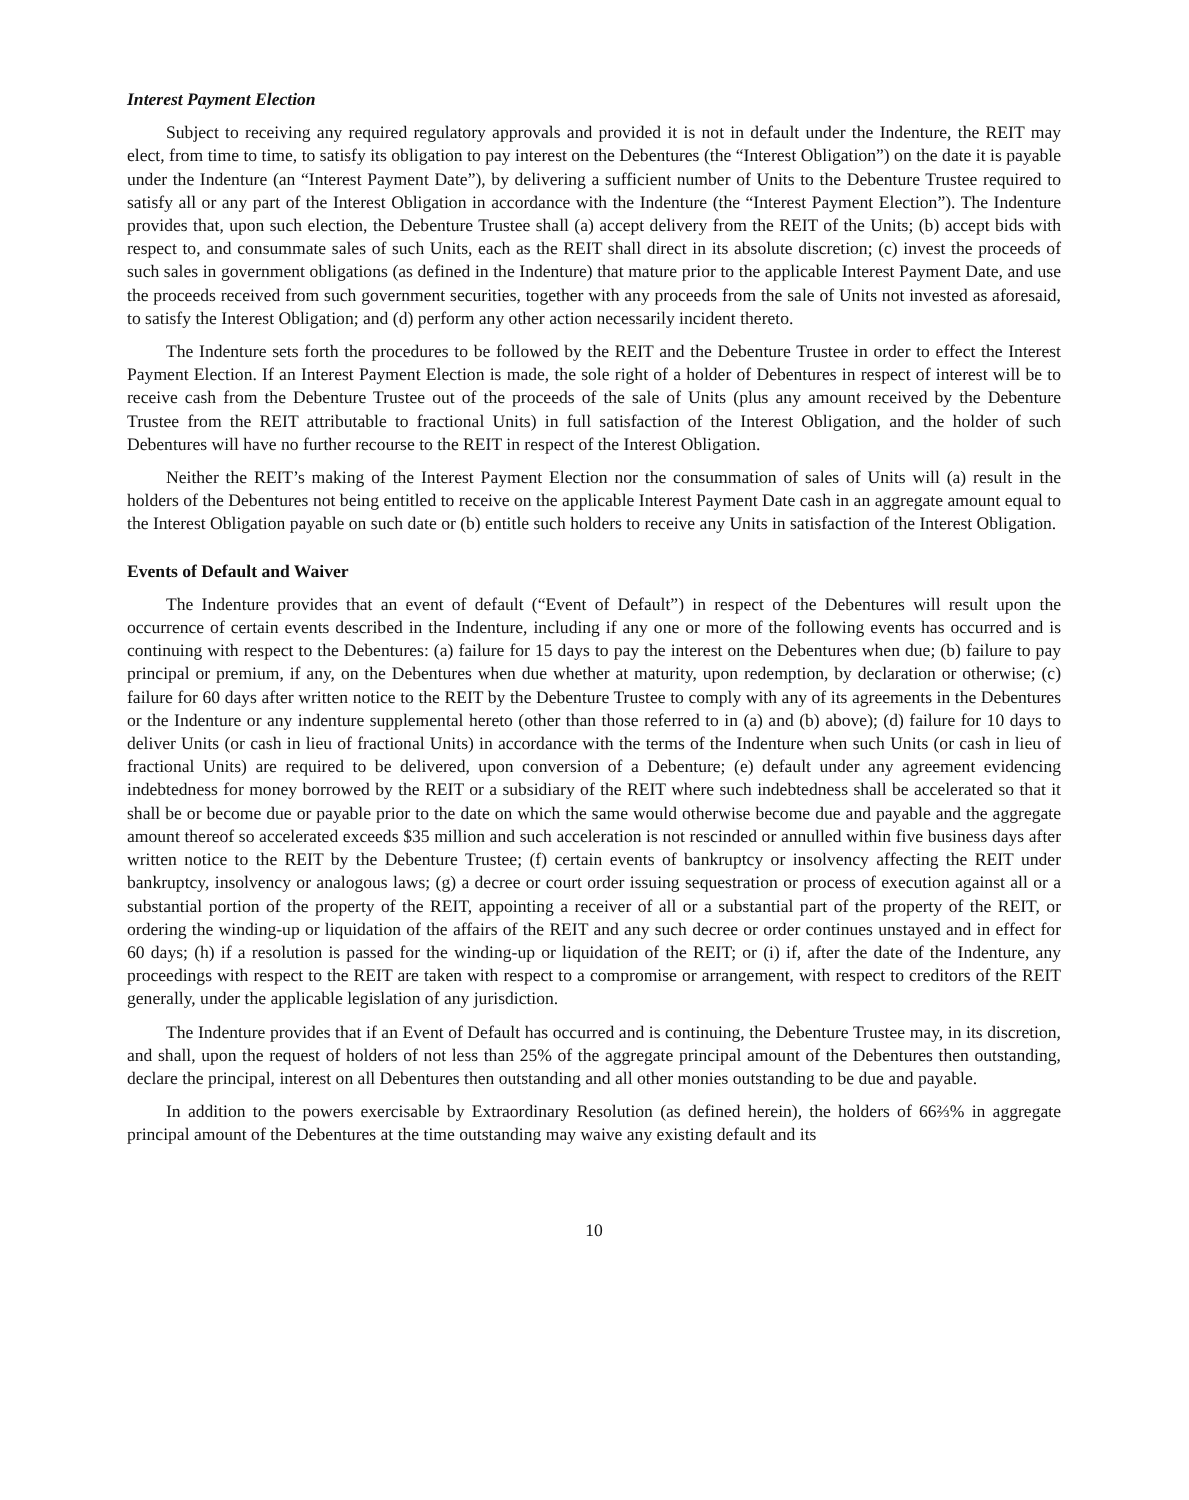Interest Payment Election
Subject to receiving any required regulatory approvals and provided it is not in default under the Indenture, the REIT may elect, from time to time, to satisfy its obligation to pay interest on the Debentures (the “Interest Obligation”) on the date it is payable under the Indenture (an “Interest Payment Date”), by delivering a sufficient number of Units to the Debenture Trustee required to satisfy all or any part of the Interest Obligation in accordance with the Indenture (the “Interest Payment Election”). The Indenture provides that, upon such election, the Debenture Trustee shall (a) accept delivery from the REIT of the Units; (b) accept bids with respect to, and consummate sales of such Units, each as the REIT shall direct in its absolute discretion; (c) invest the proceeds of such sales in government obligations (as defined in the Indenture) that mature prior to the applicable Interest Payment Date, and use the proceeds received from such government securities, together with any proceeds from the sale of Units not invested as aforesaid, to satisfy the Interest Obligation; and (d) perform any other action necessarily incident thereto.
The Indenture sets forth the procedures to be followed by the REIT and the Debenture Trustee in order to effect the Interest Payment Election. If an Interest Payment Election is made, the sole right of a holder of Debentures in respect of interest will be to receive cash from the Debenture Trustee out of the proceeds of the sale of Units (plus any amount received by the Debenture Trustee from the REIT attributable to fractional Units) in full satisfaction of the Interest Obligation, and the holder of such Debentures will have no further recourse to the REIT in respect of the Interest Obligation.
Neither the REIT’s making of the Interest Payment Election nor the consummation of sales of Units will (a) result in the holders of the Debentures not being entitled to receive on the applicable Interest Payment Date cash in an aggregate amount equal to the Interest Obligation payable on such date or (b) entitle such holders to receive any Units in satisfaction of the Interest Obligation.
Events of Default and Waiver
The Indenture provides that an event of default (“Event of Default”) in respect of the Debentures will result upon the occurrence of certain events described in the Indenture, including if any one or more of the following events has occurred and is continuing with respect to the Debentures: (a) failure for 15 days to pay the interest on the Debentures when due; (b) failure to pay principal or premium, if any, on the Debentures when due whether at maturity, upon redemption, by declaration or otherwise; (c) failure for 60 days after written notice to the REIT by the Debenture Trustee to comply with any of its agreements in the Debentures or the Indenture or any indenture supplemental hereto (other than those referred to in (a) and (b) above); (d) failure for 10 days to deliver Units (or cash in lieu of fractional Units) in accordance with the terms of the Indenture when such Units (or cash in lieu of fractional Units) are required to be delivered, upon conversion of a Debenture; (e) default under any agreement evidencing indebtedness for money borrowed by the REIT or a subsidiary of the REIT where such indebtedness shall be accelerated so that it shall be or become due or payable prior to the date on which the same would otherwise become due and payable and the aggregate amount thereof so accelerated exceeds $35 million and such acceleration is not rescinded or annulled within five business days after written notice to the REIT by the Debenture Trustee; (f) certain events of bankruptcy or insolvency affecting the REIT under bankruptcy, insolvency or analogous laws; (g) a decree or court order issuing sequestration or process of execution against all or a substantial portion of the property of the REIT, appointing a receiver of all or a substantial part of the property of the REIT, or ordering the winding-up or liquidation of the affairs of the REIT and any such decree or order continues unstayed and in effect for 60 days; (h) if a resolution is passed for the winding-up or liquidation of the REIT; or (i) if, after the date of the Indenture, any proceedings with respect to the REIT are taken with respect to a compromise or arrangement, with respect to creditors of the REIT generally, under the applicable legislation of any jurisdiction.
The Indenture provides that if an Event of Default has occurred and is continuing, the Debenture Trustee may, in its discretion, and shall, upon the request of holders of not less than 25% of the aggregate principal amount of the Debentures then outstanding, declare the principal, interest on all Debentures then outstanding and all other monies outstanding to be due and payable.
In addition to the powers exercisable by Extraordinary Resolution (as defined herein), the holders of 66⅔% in aggregate principal amount of the Debentures at the time outstanding may waive any existing default and its
10